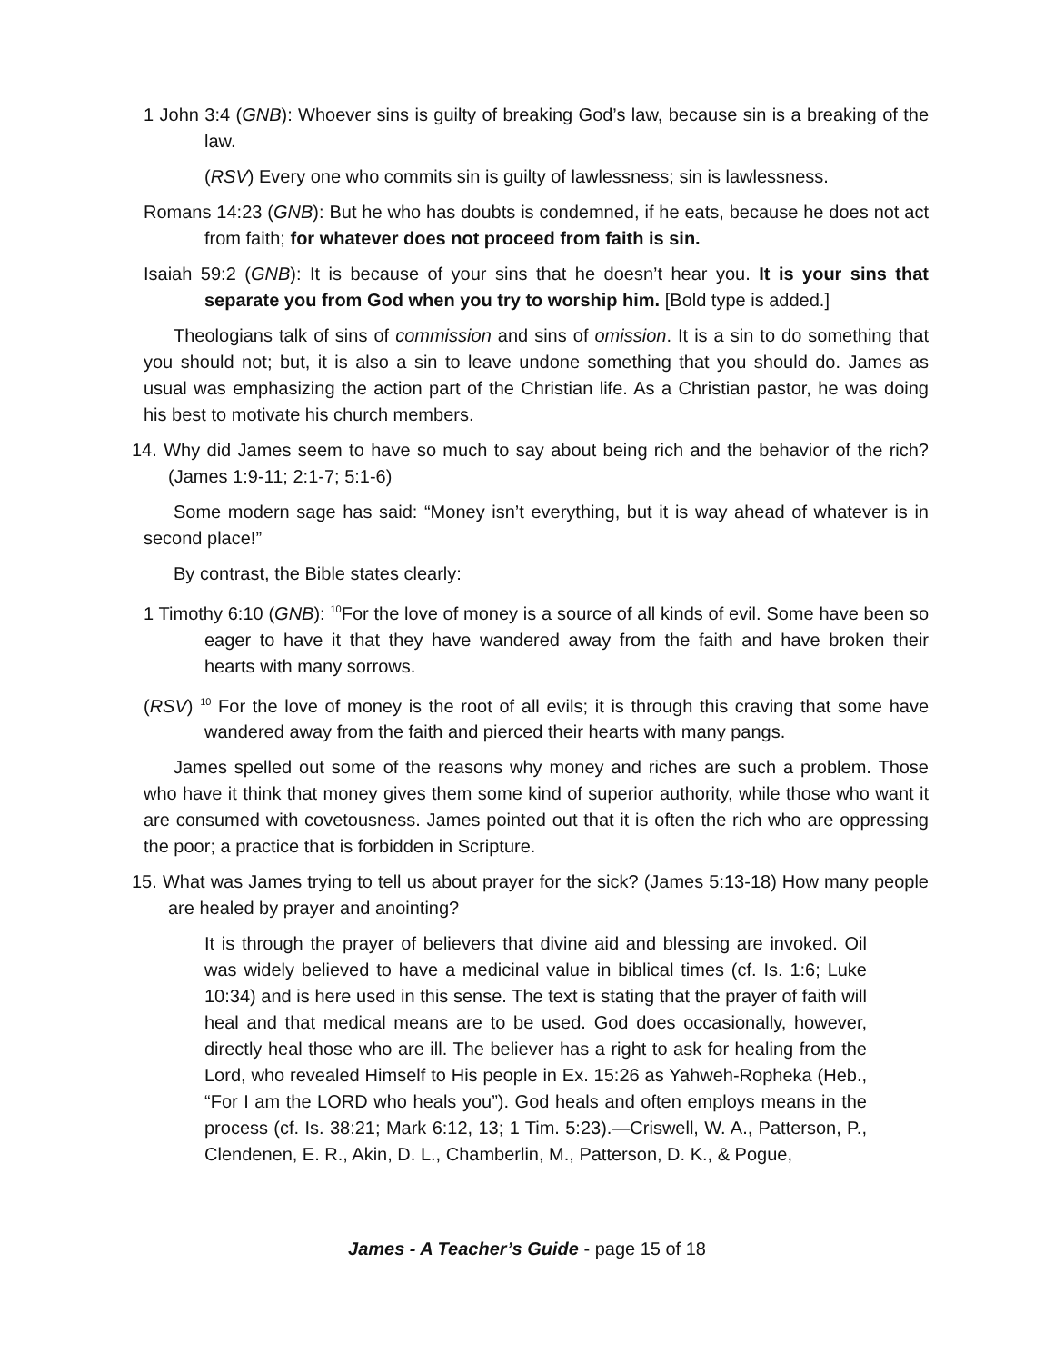1 John 3:4 (GNB): Whoever sins is guilty of breaking God’s law, because sin is a breaking of the law.
(RSV) Every one who commits sin is guilty of lawlessness; sin is lawlessness.
Romans 14:23 (GNB): But he who has doubts is condemned, if he eats, because he does not act from faith; for whatever does not proceed from faith is sin.
Isaiah 59:2 (GNB): It is because of your sins that he doesn’t hear you. It is your sins that separate you from God when you try to worship him. [Bold type is added.]
Theologians talk of sins of commission and sins of omission. It is a sin to do something that you should not; but, it is also a sin to leave undone something that you should do. James as usual was emphasizing the action part of the Christian life. As a Christian pastor, he was doing his best to motivate his church members.
14. Why did James seem to have so much to say about being rich and the behavior of the rich? (James 1:9-11; 2:1-7; 5:1-6)
Some modern sage has said: “Money isn’t everything, but it is way ahead of whatever is in second place!”
By contrast, the Bible states clearly:
1 Timothy 6:10 (GNB): <sup>10</sup>For the love of money is a source of all kinds of evil. Some have been so eager to have it that they have wandered away from the faith and have broken their hearts with many sorrows.
(RSV) <sup>10</sup> For the love of money is the root of all evils; it is through this craving that some have wandered away from the faith and pierced their hearts with many pangs.
James spelled out some of the reasons why money and riches are such a problem. Those who have it think that money gives them some kind of superior authority, while those who want it are consumed with covetousness. James pointed out that it is often the rich who are oppressing the poor; a practice that is forbidden in Scripture.
15. What was James trying to tell us about prayer for the sick? (James 5:13-18) How many people are healed by prayer and anointing?
It is through the prayer of believers that divine aid and blessing are invoked. Oil was widely believed to have a medicinal value in biblical times (cf. Is. 1:6; Luke 10:34) and is here used in this sense. The text is stating that the prayer of faith will heal and that medical means are to be used. God does occasionally, however, directly heal those who are ill. The believer has a right to ask for healing from the Lord, who revealed Himself to His people in Ex. 15:26 as Yahweh-Ropheka (Heb., “For I am the LORD who heals you”). God heals and often employs means in the process (cf. Is. 38:21; Mark 6:12, 13; 1 Tim. 5:23).—Criswell, W. A., Patterson, P., Clendenen, E. R., Akin, D. L., Chamberlin, M., Patterson, D. K., & Pogue,
James - A Teacher’s Guide - page 15 of 18